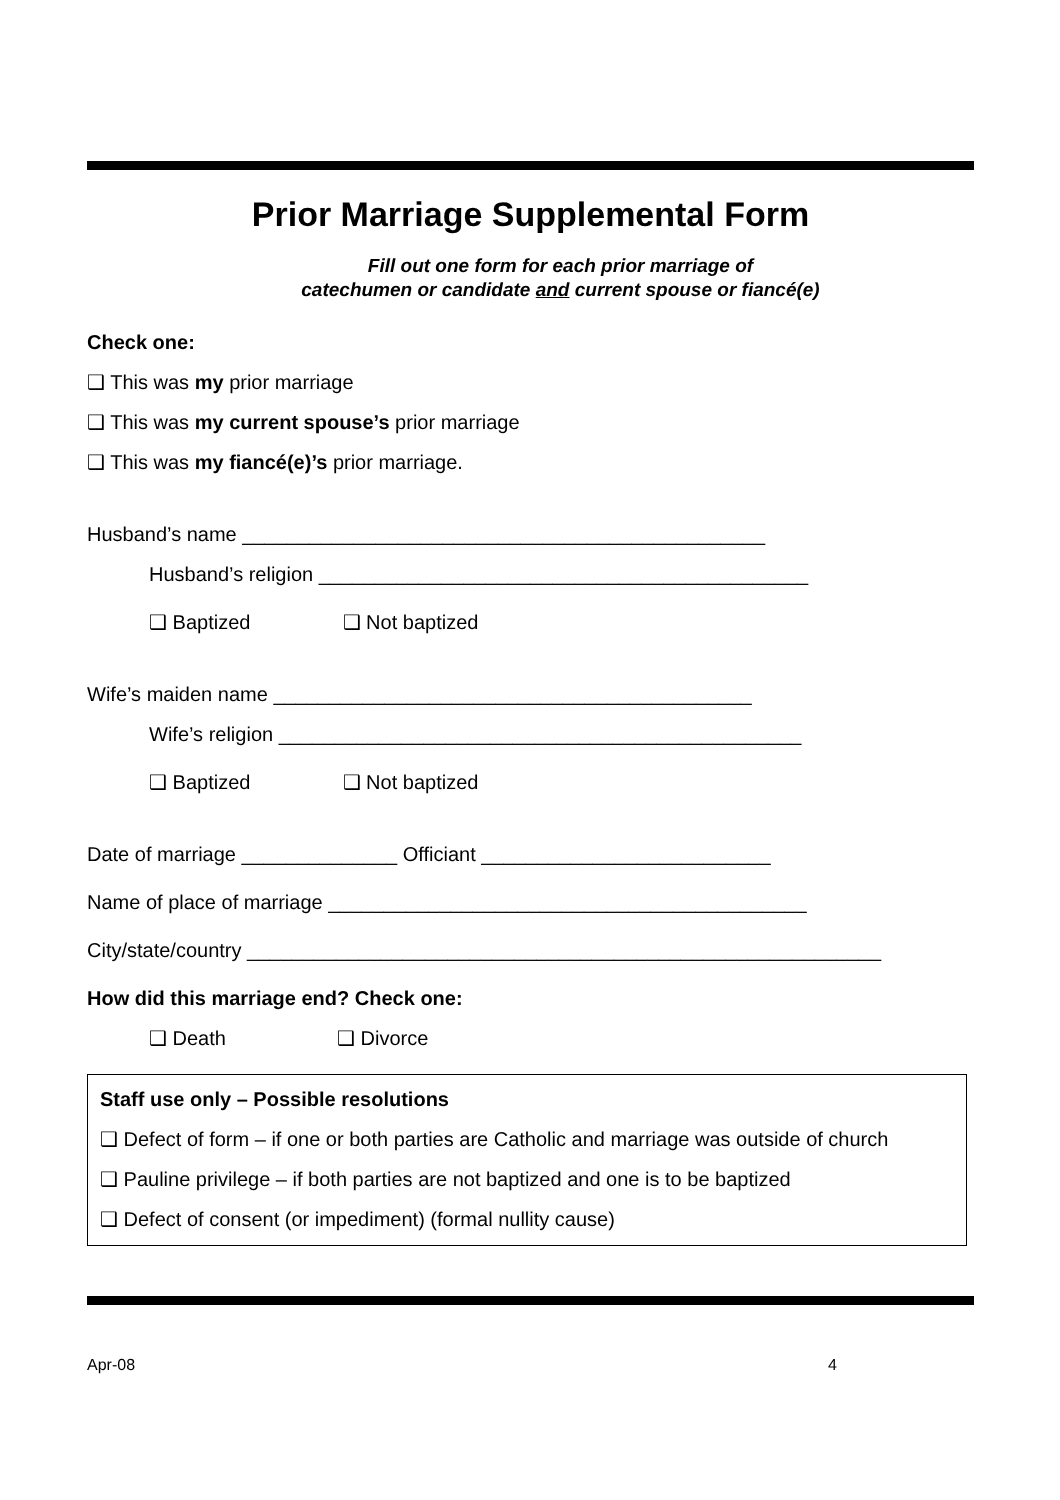Prior Marriage Supplemental Form
Fill out one form for each prior marriage of
catechumen or candidate and current spouse or fiancé(e)
Check one:
❑ This was my prior marriage
❑ This was my current spouse’s prior marriage
❑ This was my fiancé(e)’s prior marriage.
Husband’s name _______________________________________________
Husband’s religion ____________________________________________
❑ Baptized ❑ Not baptized
Wife’s maiden name ___________________________________________
Wife’s religion _______________________________________________
❑ Baptized ❑ Not baptized
Date of marriage ______________ Officiant __________________________
Name of place of marriage ___________________________________________
City/state/country _________________________________________________________
How did this marriage end? Check one:
❑ Death ❑ Divorce
Staff use only – Possible resolutions
❑ Defect of form – if one or both parties are Catholic and marriage was outside of church
❑ Pauline privilege – if both parties are not baptized and one is to be baptized
❑ Defect of consent (or impediment) (formal nullity cause)
Apr-08 4